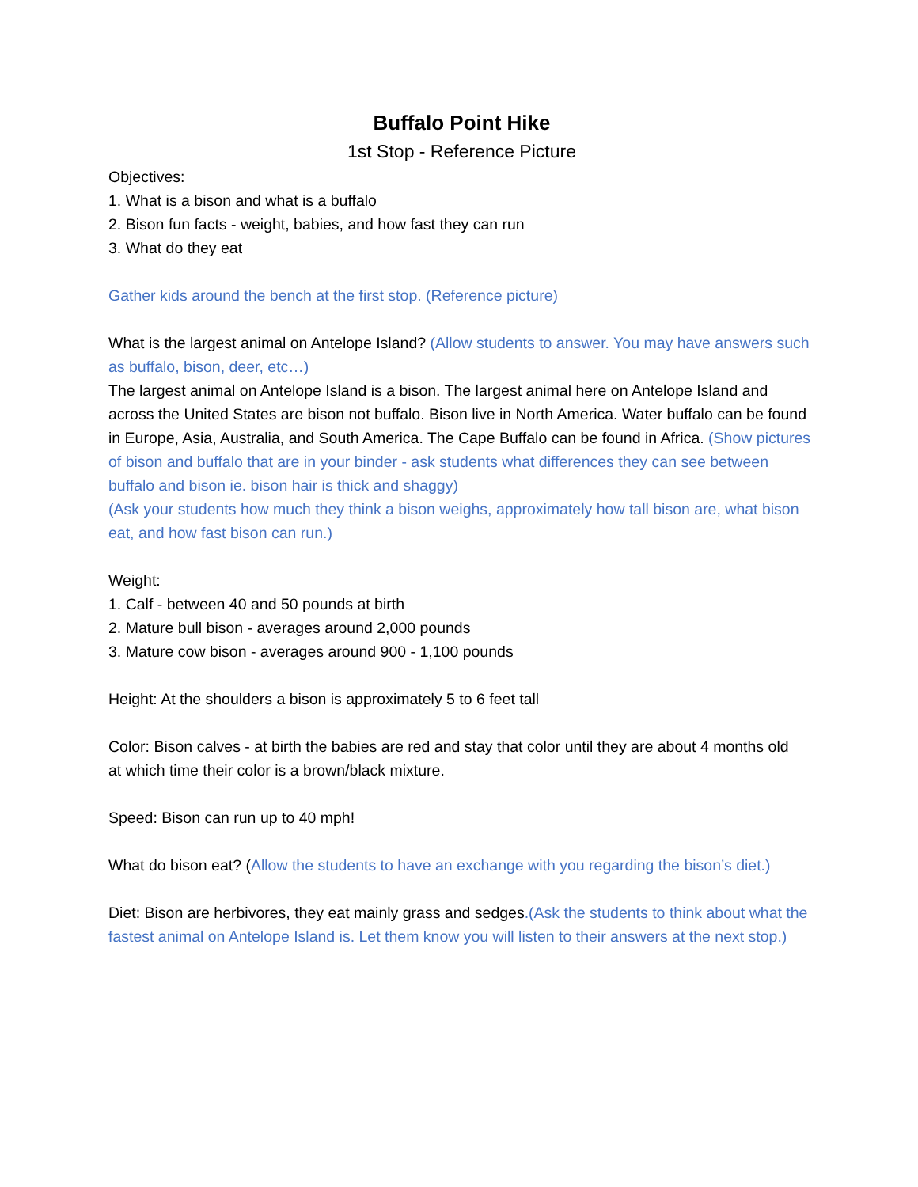Buffalo Point Hike
1st Stop - Reference Picture
Objectives:
1. What is a bison and what is a buffalo
2. Bison fun facts - weight, babies, and how fast they can run
3. What do they eat
Gather kids around the bench at the first stop. (Reference picture)
What is the largest animal on Antelope Island? (Allow students to answer. You may have answers such as buffalo, bison, deer, etc…)
The largest animal on Antelope Island is a bison. The largest animal here on Antelope Island and across the United States are bison not buffalo. Bison live in North America. Water buffalo can be found in Europe, Asia, Australia, and South America. The Cape Buffalo can be found in Africa. (Show pictures of bison and buffalo that are in your binder - ask students what differences they can see between buffalo and bison ie. bison hair is thick and shaggy)
(Ask your students how much they think a bison weighs, approximately how tall bison are, what bison eat, and how fast bison can run.)
Weight:
1. Calf - between 40 and 50 pounds at birth
2. Mature bull bison - averages around 2,000 pounds
3. Mature cow bison - averages around 900 - 1,100 pounds
Height: At the shoulders a bison is approximately 5 to 6 feet tall
Color: Bison calves - at birth the babies are red and stay that color until they are about 4 months old
at which time their color is a brown/black mixture.
Speed: Bison can run up to 40 mph!
What do bison eat? (Allow the students to have an exchange with you regarding the bison’s diet.)
Diet: Bison are herbivores, they eat mainly grass and sedges.(Ask the students to think about what the fastest animal on Antelope Island is. Let them know you will listen to their answers at the next stop.)